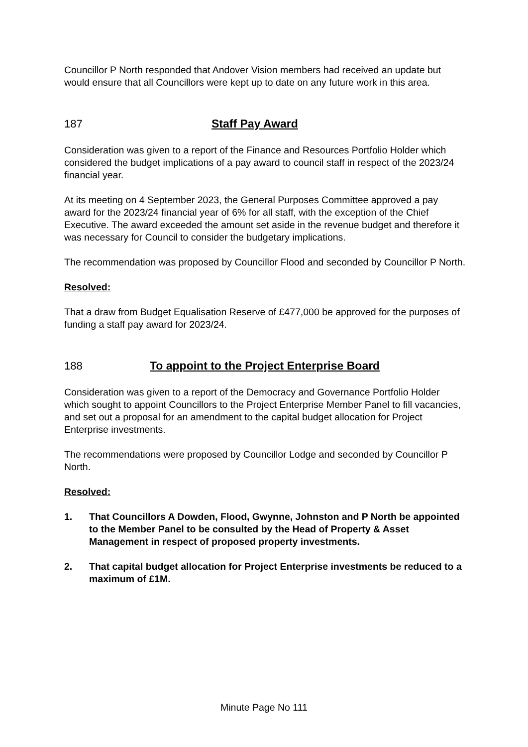Councillor P North responded that Andover Vision members had received an update but would ensure that all Councillors were kept up to date on any future work in this area.
187 Staff Pay Award
Consideration was given to a report of the Finance and Resources Portfolio Holder which considered the budget implications of a pay award to council staff in respect of the 2023/24 financial year.
At its meeting on 4 September 2023, the General Purposes Committee approved a pay award for the 2023/24 financial year of 6% for all staff, with the exception of the Chief Executive. The award exceeded the amount set aside in the revenue budget and therefore it was necessary for Council to consider the budgetary implications.
The recommendation was proposed by Councillor Flood and seconded by Councillor P North.
Resolved:
That a draw from Budget Equalisation Reserve of £477,000 be approved for the purposes of funding a staff pay award for 2023/24.
188 To appoint to the Project Enterprise Board
Consideration was given to a report of the Democracy and Governance Portfolio Holder which sought to appoint Councillors to the Project Enterprise Member Panel to fill vacancies, and set out a proposal for an amendment to the capital budget allocation for Project Enterprise investments.
The recommendations were proposed by Councillor Lodge and seconded by Councillor P North.
Resolved:
1. That Councillors A Dowden, Flood, Gwynne, Johnston and P North be appointed to the Member Panel to be consulted by the Head of Property & Asset Management in respect of proposed property investments.
2. That capital budget allocation for Project Enterprise investments be reduced to a maximum of £1M.
Minute Page No 111